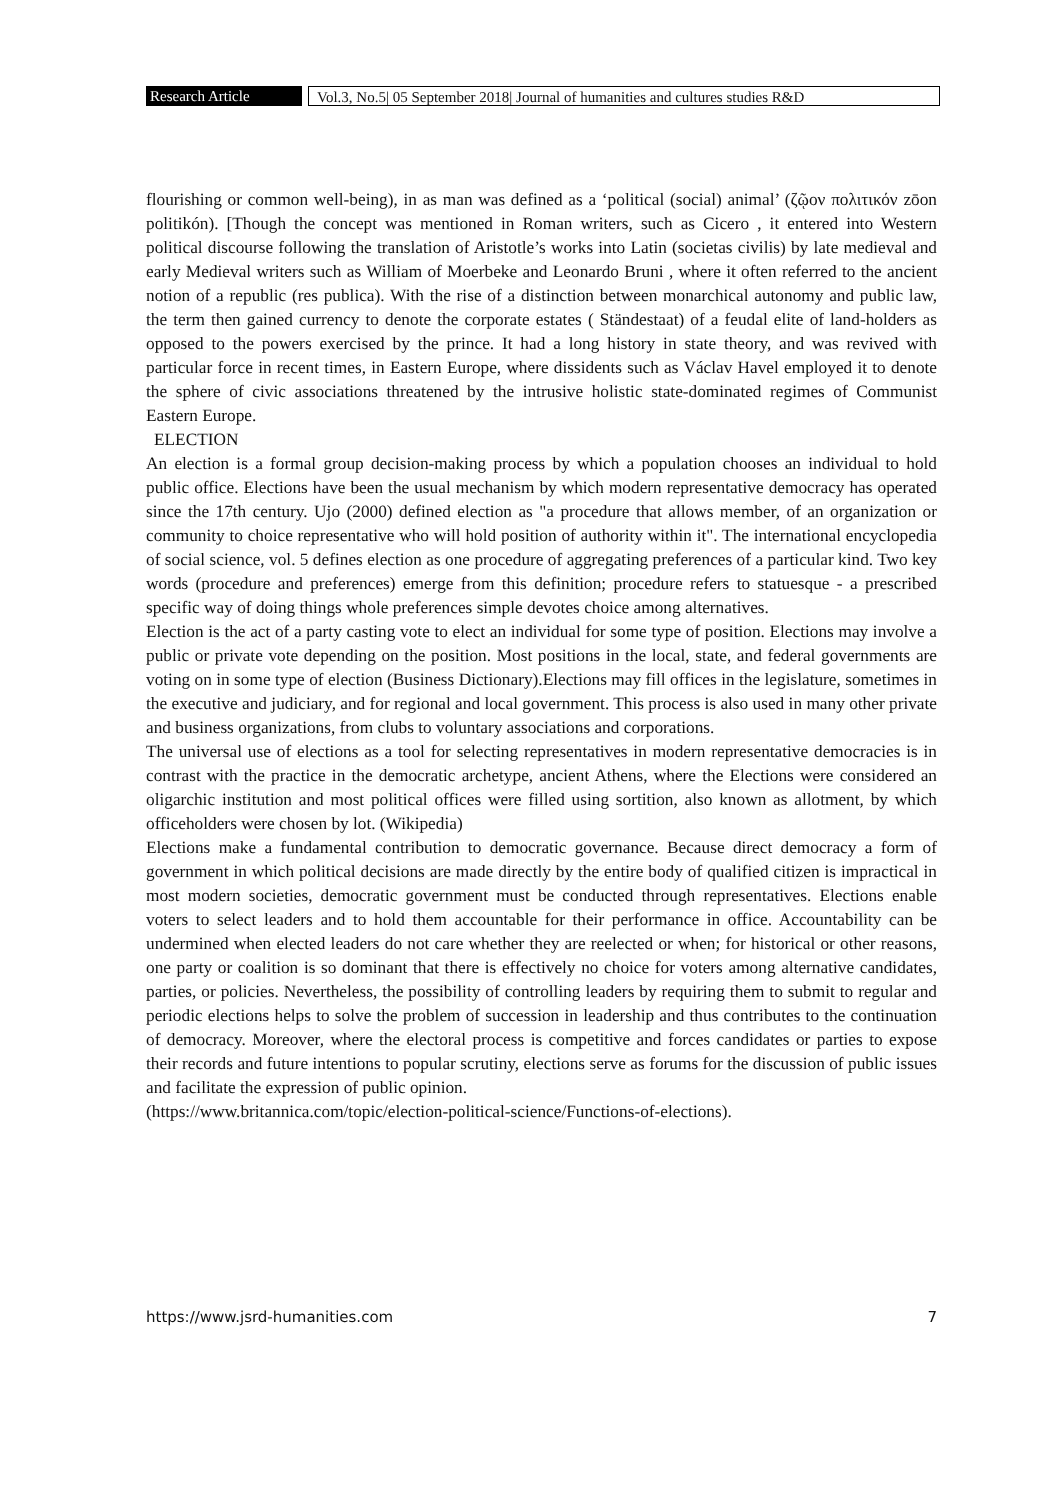Research Article Vol.3, No.5| 05 September 2018| Journal of humanities and cultures studies R&D
flourishing or common well-being), in as man was defined as a ‘political (social) animal’ (ζῷον πολιτικόν zōon politikón). [Though the concept was mentioned in Roman writers, such as Cicero , it entered into Western political discourse following the translation of Aristotle’s works into Latin (societas civilis) by late medieval and early Medieval writers such as William of Moerbeke and Leonardo Bruni , where it often referred to the ancient notion of a republic (res publica). With the rise of a distinction between monarchical autonomy and public law, the term then gained currency to denote the corporate estates ( Ständestaat) of a feudal elite of land-holders as opposed to the powers exercised by the prince. It had a long history in state theory, and was revived with particular force in recent times, in Eastern Europe, where dissidents such as Václav Havel employed it to denote the sphere of civic associations threatened by the intrusive holistic state-dominated regimes of Communist Eastern Europe.
ELECTION
An election is a formal group decision-making process by which a population chooses an individual to hold public office. Elections have been the usual mechanism by which modern representative democracy has operated since the 17th century. Ujo (2000) defined election as "a procedure that allows member, of an organization or community to choice representative who will hold position of authority within it". The international encyclopedia of social science, vol. 5 defines election as one procedure of aggregating preferences of a particular kind. Two key words (procedure and preferences) emerge from this definition; procedure refers to statuesque - a prescribed specific way of doing things whole preferences simple devotes choice among alternatives.
Election is the act of a party casting vote to elect an individual for some type of position. Elections may involve a public or private vote depending on the position. Most positions in the local, state, and federal governments are voting on in some type of election (Business Dictionary).Elections may fill offices in the legislature, sometimes in the executive and judiciary, and for regional and local government. This process is also used in many other private and business organizations, from clubs to voluntary associations and corporations.
The universal use of elections as a tool for selecting representatives in modern representative democracies is in contrast with the practice in the democratic archetype, ancient Athens, where the Elections were considered an oligarchic institution and most political offices were filled using sortition, also known as allotment, by which officeholders were chosen by lot. (Wikipedia)
Elections make a fundamental contribution to democratic governance. Because direct democracy a form of government in which political decisions are made directly by the entire body of qualified citizen is impractical in most modern societies, democratic government must be conducted through representatives. Elections enable voters to select leaders and to hold them accountable for their performance in office. Accountability can be undermined when elected leaders do not care whether they are reelected or when; for historical or other reasons, one party or coalition is so dominant that there is effectively no choice for voters among alternative candidates, parties, or policies. Nevertheless, the possibility of controlling leaders by requiring them to submit to regular and periodic elections helps to solve the problem of succession in leadership and thus contributes to the continuation of democracy. Moreover, where the electoral process is competitive and forces candidates or parties to expose their records and future intentions to popular scrutiny, elections serve as forums for the discussion of public issues and facilitate the expression of public opinion.
(https://www.britannica.com/topic/election-political-science/Functions-of-elections).
https://www.jsrd-humanities.com 7